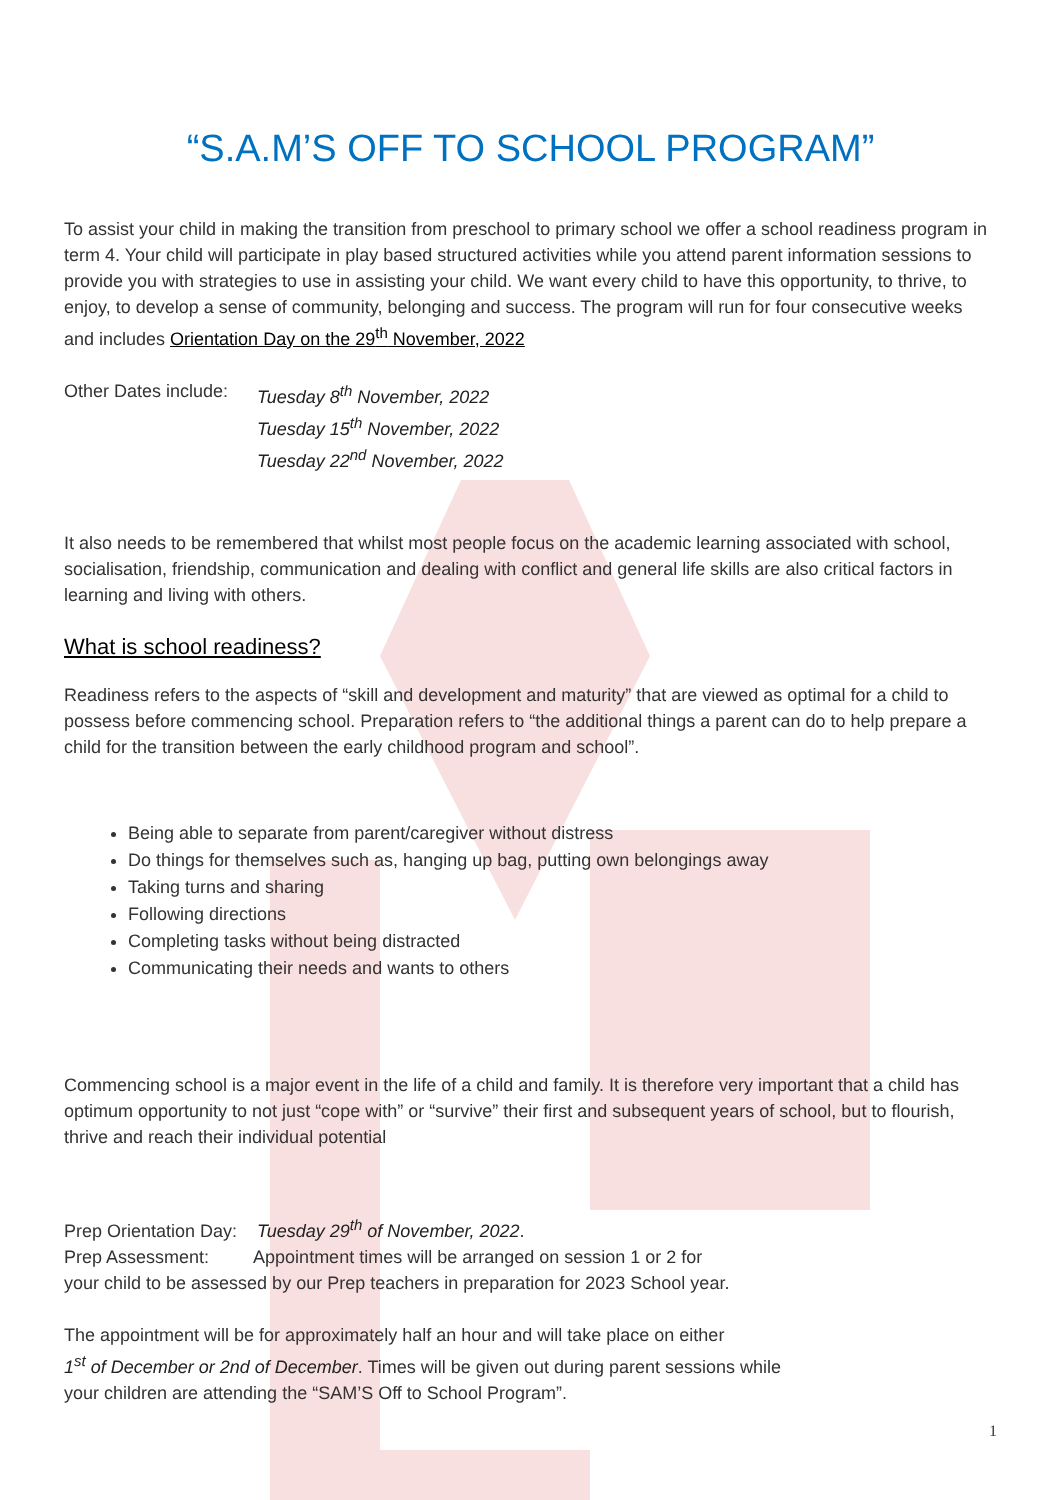“S.A.M’S OFF TO SCHOOL PROGRAM”
To assist your child in making the transition from preschool to primary school we offer a school readiness program in term 4. Your child will participate in play based structured activities while you attend parent information sessions to provide you with strategies to use in assisting your child. We want every child to have this opportunity, to thrive, to enjoy, to develop a sense of community, belonging and success. The program will run for four consecutive weeks and includes Orientation Day on the 29<sup>th</sup> November, 2022
Other Dates include:
Tuesday 8<sup>th</sup> November, 2022
Tuesday 15<sup>th</sup> November, 2022
Tuesday 22<sup>nd</sup> November, 2022
It also needs to be remembered that whilst most people focus on the academic learning associated with school, socialisation, friendship, communication and dealing with conflict and general life skills are also critical factors in learning and living with others.
What is school readiness?
Readiness refers to the aspects of “skill and development and maturity” that are viewed as optimal for a child to possess before commencing school. Preparation refers to “the additional things a parent can do to help prepare a child for the transition between the early childhood program and school”.
Being able to separate from parent/caregiver without distress
Do things for themselves such as, hanging up bag, putting own belongings away
Taking turns and sharing
Following directions
Completing tasks without being distracted
Communicating their needs and wants to others
Commencing school is a major event in the life of a child and family. It is therefore very important that a child has optimum opportunity to not just “cope with” or “survive” their first and subsequent years of school, but to flourish, thrive and reach their individual potential
Prep Orientation Day: Tuesday 29<sup>th</sup> of November, 2022.
Prep Assessment: Appointment times will be arranged on session 1 or 2 for
your child to be assessed by our Prep teachers in preparation for 2023 School year.
The appointment will be for approximately half an hour and will take place on either
1<sup>st</sup> of December or 2nd of December. Times will be given out during parent sessions while
your children are attending the “SAM’S Off to School Program”.
1